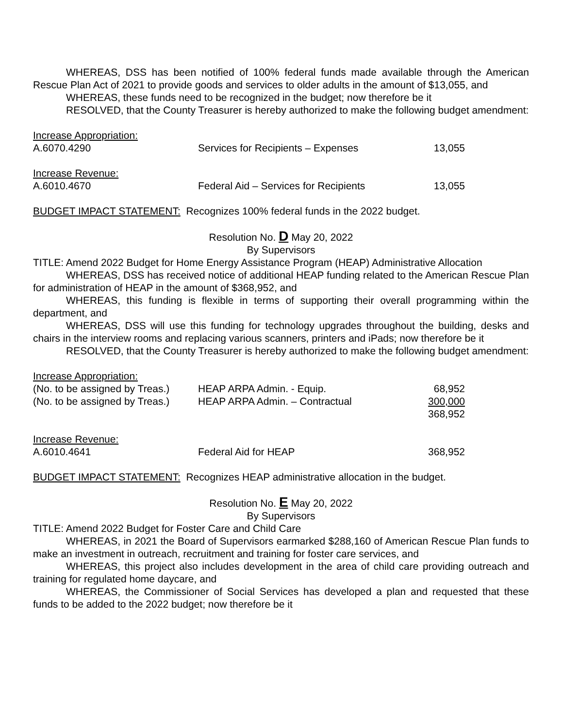WHEREAS, DSS has been notified of 100% federal funds made available through the American Rescue Plan Act of 2021 to provide goods and services to older adults in the amount of $13,055, and
WHEREAS, these funds need to be recognized in the budget; now therefore be it
RESOLVED, that the County Treasurer is hereby authorized to make the following budget amendment:
| Increase Appropriation: | | |
| A.6070.4290 | Services for Recipients – Expenses | 13,055 |
| Increase Revenue: | | |
| A.6010.4670 | Federal Aid – Services for Recipients | 13,055 |
BUDGET IMPACT STATEMENT: Recognizes 100% federal funds in the 2022 budget.
Resolution No. D May 20, 2022
By Supervisors
TITLE: Amend 2022 Budget for Home Energy Assistance Program (HEAP) Administrative Allocation
WHEREAS, DSS has received notice of additional HEAP funding related to the American Rescue Plan for administration of HEAP in the amount of $368,952, and
WHEREAS, this funding is flexible in terms of supporting their overall programming within the department, and
WHEREAS, DSS will use this funding for technology upgrades throughout the building, desks and chairs in the interview rooms and replacing various scanners, printers and iPads; now therefore be it
RESOLVED, that the County Treasurer is hereby authorized to make the following budget amendment:
| Increase Appropriation: | | |
| (No. to be assigned by Treas.) | HEAP ARPA Admin. - Equip. | 68,952 |
| (No. to be assigned by Treas.) | HEAP ARPA Admin. – Contractual | 300,000 |
| | | 368,952 |
| Increase Revenue: | | |
| A.6010.4641 | Federal Aid for HEAP | 368,952 |
BUDGET IMPACT STATEMENT: Recognizes HEAP administrative allocation in the budget.
Resolution No. E May 20, 2022
By Supervisors
TITLE: Amend 2022 Budget for Foster Care and Child Care
WHEREAS, in 2021 the Board of Supervisors earmarked $288,160 of American Rescue Plan funds to make an investment in outreach, recruitment and training for foster care services, and
WHEREAS, this project also includes development in the area of child care providing outreach and training for regulated home daycare, and
WHEREAS, the Commissioner of Social Services has developed a plan and requested that these funds to be added to the 2022 budget; now therefore be it